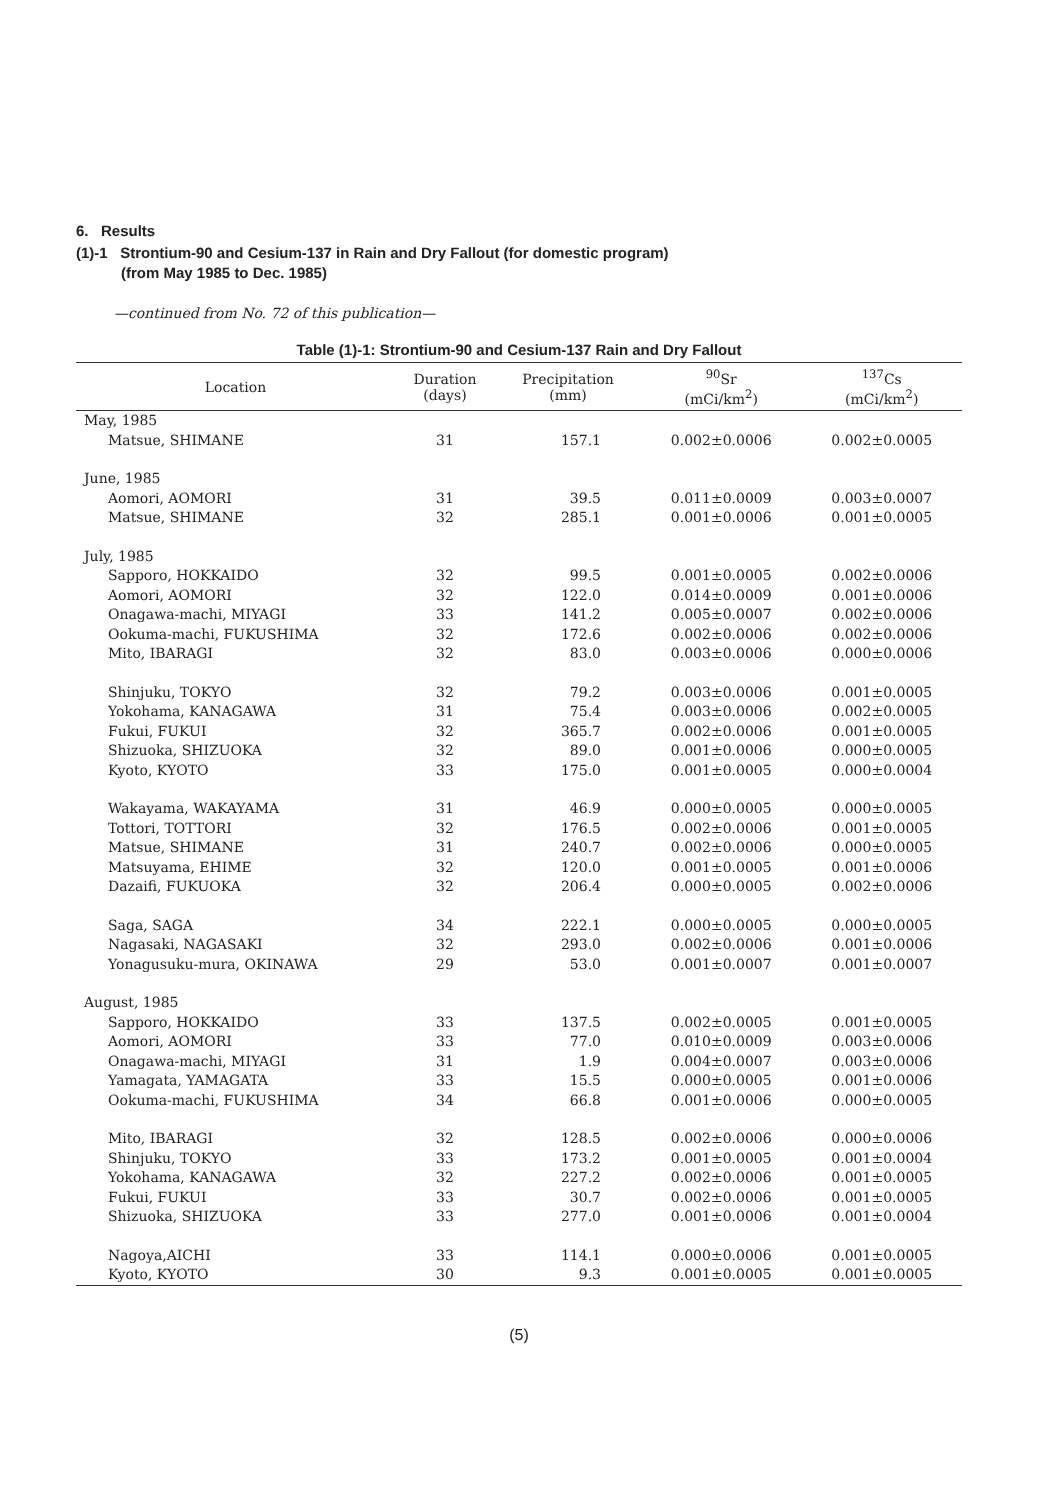6. Results
(1)-1 Strontium-90 and Cesium-137 in Rain and Dry Fallout (for domestic program)
(from May 1985 to Dec. 1985)
—continued from No. 72 of this publication—
Table (1)-1: Strontium-90 and Cesium-137 Rain and Dry Fallout
| Location | Duration (days) | Precipitation (mm) | <sup>90</sup>Sr (mCi/km<sup>2</sup>) | <sup>137</sup>Cs (mCi/km<sup>2</sup>) |
| --- | --- | --- | --- | --- |
| May, 1985 | | | | |
| Matsue, SHIMANE | 31 | 157.1 | 0.002±0.0006 | 0.002±0.0005 |
| June, 1985 | | | | |
| Aomori, AOMORI | 31 | 39.5 | 0.011±0.0009 | 0.003±0.0007 |
| Matsue, SHIMANE | 32 | 285.1 | 0.001±0.0006 | 0.001±0.0005 |
| July, 1985 | | | | |
| Sapporo, HOKKAIDO | 32 | 99.5 | 0.001±0.0005 | 0.002±0.0006 |
| Aomori, AOMORI | 32 | 122.0 | 0.014±0.0009 | 0.001±0.0006 |
| Onagawa-machi, MIYAGI | 33 | 141.2 | 0.005±0.0007 | 0.002±0.0006 |
| Ookuma-machi, FUKUSHIMA | 32 | 172.6 | 0.002±0.0006 | 0.002±0.0006 |
| Mito, IBARAGI | 32 | 83.0 | 0.003±0.0006 | 0.000±0.0006 |
| Shinjuku, TOKYO | 32 | 79.2 | 0.003±0.0006 | 0.001±0.0005 |
| Yokohama, KANAGAWA | 31 | 75.4 | 0.003±0.0006 | 0.002±0.0005 |
| Fukui, FUKUI | 32 | 365.7 | 0.002±0.0006 | 0.001±0.0005 |
| Shizuoka, SHIZUOKA | 32 | 89.0 | 0.001±0.0006 | 0.000±0.0005 |
| Kyoto, KYOTO | 33 | 175.0 | 0.001±0.0005 | 0.000±0.0004 |
| Wakayama, WAKAYAMA | 31 | 46.9 | 0.000±0.0005 | 0.000±0.0005 |
| Tottori, TOTTORI | 32 | 176.5 | 0.002±0.0006 | 0.001±0.0005 |
| Matsue, SHIMANE | 31 | 240.7 | 0.002±0.0006 | 0.000±0.0005 |
| Matsuyama, EHIME | 32 | 120.0 | 0.001±0.0005 | 0.001±0.0006 |
| Dazaifi, FUKUOKA | 32 | 206.4 | 0.000±0.0005 | 0.002±0.0006 |
| Saga, SAGA | 34 | 222.1 | 0.000±0.0005 | 0.000±0.0005 |
| Nagasaki, NAGASAKI | 32 | 293.0 | 0.002±0.0006 | 0.001±0.0006 |
| Yonagusuku-mura, OKINAWA | 29 | 53.0 | 0.001±0.0007 | 0.001±0.0007 |
| August, 1985 | | | | |
| Sapporo, HOKKAIDO | 33 | 137.5 | 0.002±0.0005 | 0.001±0.0005 |
| Aomori, AOMORI | 33 | 77.0 | 0.010±0.0009 | 0.003±0.0006 |
| Onagawa-machi, MIYAGI | 31 | 1.9 | 0.004±0.0007 | 0.003±0.0006 |
| Yamagata, YAMAGATA | 33 | 15.5 | 0.000±0.0005 | 0.001±0.0006 |
| Ookuma-machi, FUKUSHIMA | 34 | 66.8 | 0.001±0.0006 | 0.000±0.0005 |
| Mito, IBARAGI | 32 | 128.5 | 0.002±0.0006 | 0.000±0.0006 |
| Shinjuku, TOKYO | 33 | 173.2 | 0.001±0.0005 | 0.001±0.0004 |
| Yokohama, KANAGAWA | 32 | 227.2 | 0.002±0.0006 | 0.001±0.0005 |
| Fukui, FUKUI | 33 | 30.7 | 0.002±0.0006 | 0.001±0.0005 |
| Shizuoka, SHIZUOKA | 33 | 277.0 | 0.001±0.0006 | 0.001±0.0004 |
| Nagoya,AICHI | 33 | 114.1 | 0.000±0.0006 | 0.001±0.0005 |
| Kyoto, KYOTO | 30 | 9.3 | 0.001±0.0005 | 0.001±0.0005 |
(5)